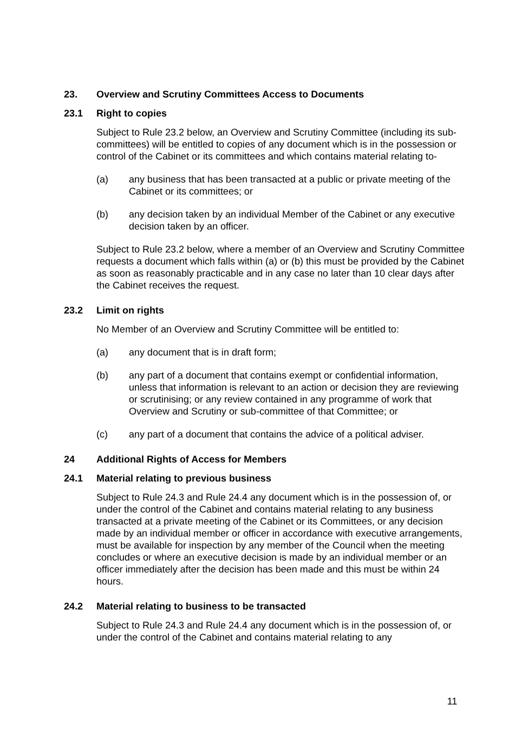23. Overview and Scrutiny Committees Access to Documents
23.1 Right to copies
Subject to Rule 23.2 below, an Overview and Scrutiny Committee (including its sub-committees) will be entitled to copies of any document which is in the possession or control of the Cabinet or its committees and which contains material relating to-
(a) any business that has been transacted at a public or private meeting of the Cabinet or its committees; or
(b) any decision taken by an individual Member of the Cabinet or any executive decision taken by an officer.
Subject to Rule 23.2 below, where a member of an Overview and Scrutiny Committee requests a document which falls within (a) or (b) this must be provided by the Cabinet as soon as reasonably practicable and in any case no later than 10 clear days after the Cabinet receives the request.
23.2 Limit on rights
No Member of an Overview and Scrutiny Committee will be entitled to:
(a) any document that is in draft form;
(b) any part of a document that contains exempt or confidential information, unless that information is relevant to an action or decision they are reviewing or scrutinising; or any review contained in any programme of work that Overview and Scrutiny or sub-committee of that Committee; or
(c) any part of a document that contains the advice of a political adviser.
24 Additional Rights of Access for Members
24.1 Material relating to previous business
Subject to Rule 24.3 and Rule 24.4 any document which is in the possession of, or under the control of the Cabinet and contains material relating to any business transacted at a private meeting of the Cabinet or its Committees, or any decision made by an individual member or officer in accordance with executive arrangements, must be available for inspection by any member of the Council when the meeting concludes or where an executive decision is made by an individual member or an officer immediately after the decision has been made and this must be within 24 hours.
24.2 Material relating to business to be transacted
Subject to Rule 24.3 and Rule 24.4 any document which is in the possession of, or under the control of the Cabinet and contains material relating to any
11